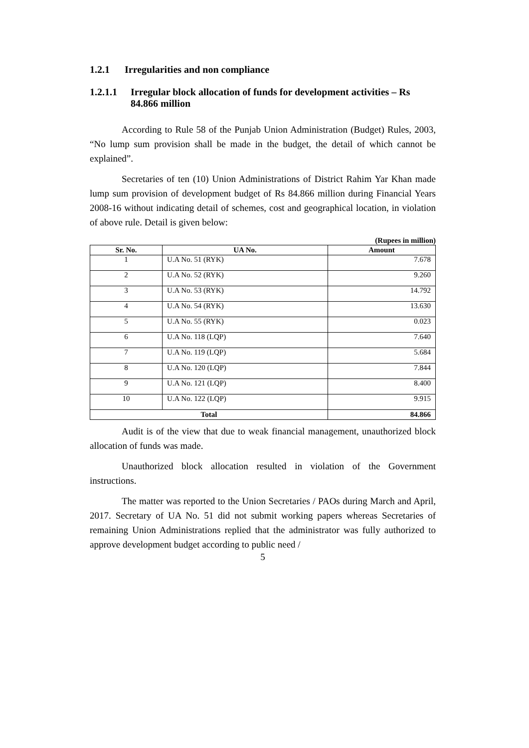1.2.1 Irregularities and non compliance
1.2.1.1 Irregular block allocation of funds for development activities – Rs 84.866 million
According to Rule 58 of the Punjab Union Administration (Budget) Rules, 2003, “No lump sum provision shall be made in the budget, the detail of which cannot be explained”.
Secretaries of ten (10) Union Administrations of District Rahim Yar Khan made lump sum provision of development budget of Rs 84.866 million during Financial Years 2008-16 without indicating detail of schemes, cost and geographical location, in violation of above rule. Detail is given below:
(Rupees in million)
| Sr. No. | UA No. | Amount |
| --- | --- | --- |
| 1 | U.A No. 51 (RYK) | 7.678 |
| 2 | U.A No. 52 (RYK) | 9.260 |
| 3 | U.A No. 53 (RYK) | 14.792 |
| 4 | U.A No. 54 (RYK) | 13.630 |
| 5 | U.A No. 55 (RYK) | 0.023 |
| 6 | U.A No. 118 (LQP) | 7.640 |
| 7 | U.A No. 119 (LQP) | 5.684 |
| 8 | U.A No. 120 (LQP) | 7.844 |
| 9 | U.A No. 121 (LQP) | 8.400 |
| 10 | U.A No. 122 (LQP) | 9.915 |
| Total | | 84.866 |
Audit is of the view that due to weak financial management, unauthorized block allocation of funds was made.
Unauthorized block allocation resulted in violation of the Government instructions.
The matter was reported to the Union Secretaries / PAOs during March and April, 2017. Secretary of UA No. 51 did not submit working papers whereas Secretaries of remaining Union Administrations replied that the administrator was fully authorized to approve development budget according to public need /
5